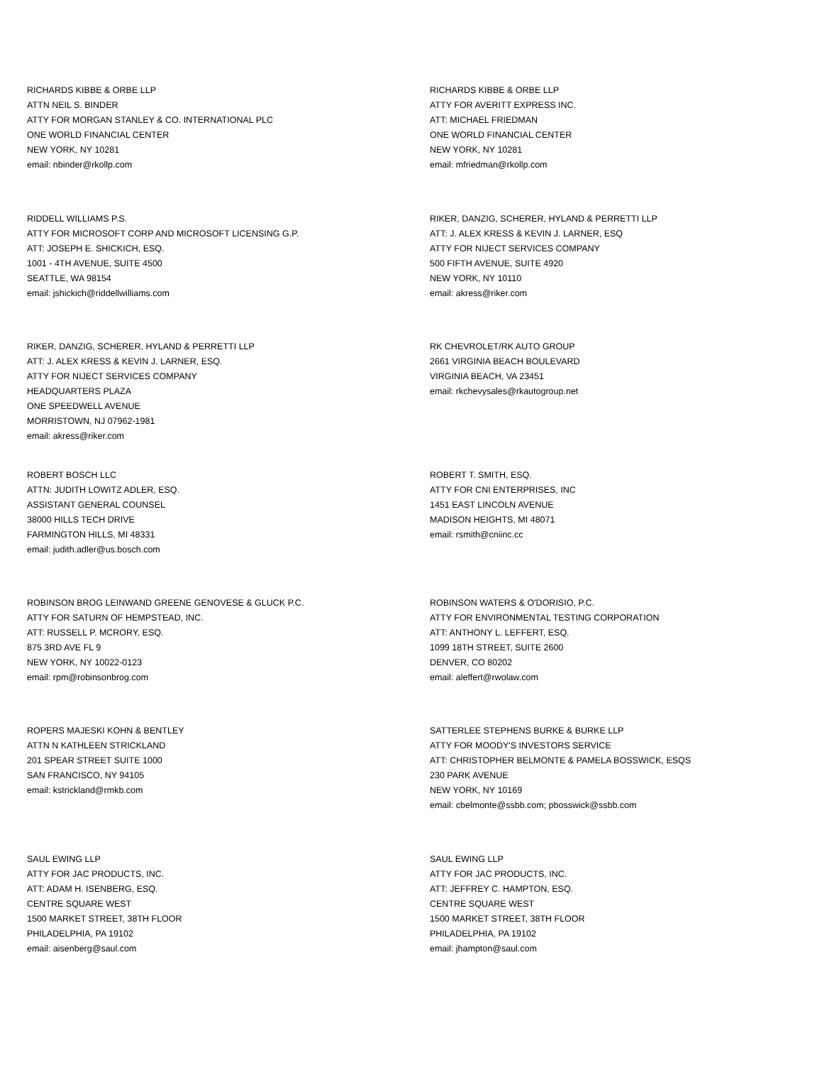RICHARDS KIBBE & ORBE LLP
ATTN NEIL S. BINDER
ATTY FOR MORGAN STANLEY & CO. INTERNATIONAL PLC
ONE WORLD FINANCIAL CENTER
NEW YORK, NY 10281
email: nbinder@rkollp.com
RICHARDS KIBBE & ORBE LLP
ATTY FOR AVERITT EXPRESS INC.
ATT: MICHAEL FRIEDMAN
ONE WORLD FINANCIAL CENTER
NEW YORK, NY 10281
email: mfriedman@rkollp.com
RIDDELL WILLIAMS P.S.
ATTY FOR MICROSOFT CORP AND MICROSOFT LICENSING G.P.
ATT: JOSEPH E. SHICKICH, ESQ.
1001 - 4TH AVENUE, SUITE 4500
SEATTLE, WA 98154
email: jshickich@riddellwilliams.com
RIKER, DANZIG, SCHERER, HYLAND & PERRETTI LLP
ATT: J. ALEX KRESS & KEVIN J. LARNER, ESQ
ATTY FOR NIJECT SERVICES COMPANY
500 FIFTH AVENUE, SUITE 4920
NEW YORK, NY 10110
email: akress@riker.com
RIKER, DANZIG, SCHERER, HYLAND & PERRETTI LLP
ATT: J. ALEX KRESS & KEVIN J. LARNER, ESQ.
ATTY FOR NIJECT SERVICES COMPANY
HEADQUARTERS PLAZA
ONE SPEEDWELL AVENUE
MORRISTOWN, NJ 07962-1981
email: akress@riker.com
RK CHEVROLET/RK AUTO GROUP
2661 VIRGINIA BEACH BOULEVARD
VIRGINIA BEACH, VA 23451
email: rkchevysales@rkautogroup.net
ROBERT BOSCH LLC
ATTN: JUDITH LOWITZ ADLER, ESQ.
ASSISTANT GENERAL COUNSEL
38000 HILLS TECH DRIVE
FARMINGTON HILLS, MI 48331
email: judith.adler@us.bosch.com
ROBERT T. SMITH, ESQ.
ATTY FOR CNI ENTERPRISES, INC
1451 EAST LINCOLN AVENUE
MADISON HEIGHTS, MI 48071
email: rsmith@cniinc.cc
ROBINSON BROG LEINWAND GREENE GENOVESE & GLUCK P.C.
ATTY FOR SATURN OF HEMPSTEAD, INC.
ATT: RUSSELL P. MCRORY, ESQ.
875 3RD AVE FL 9
NEW YORK, NY 10022-0123
email: rpm@robinsonbrog.com
ROBINSON WATERS & O'DORISIO, P.C.
ATTY FOR ENVIRONMENTAL TESTING CORPORATION
ATT: ANTHONY L. LEFFERT, ESQ.
1099 18TH STREET, SUITE 2600
DENVER, CO 80202
email: aleffert@rwolaw.com
ROPERS MAJESKI KOHN & BENTLEY
ATTN N KATHLEEN STRICKLAND
201 SPEAR STREET SUITE 1000
SAN FRANCISCO, NY 94105
email: kstrickland@rmkb.com
SATTERLEE STEPHENS BURKE & BURKE LLP
ATTY FOR MOODY'S INVESTORS SERVICE
ATT: CHRISTOPHER BELMONTE & PAMELA BOSSWICK, ESQS
230 PARK AVENUE
NEW YORK, NY 10169
email: cbelmonte@ssbb.com; pbosswick@ssbb.com
SAUL EWING LLP
ATTY FOR JAC PRODUCTS, INC.
ATT: ADAM H. ISENBERG, ESQ.
CENTRE SQUARE WEST
1500 MARKET STREET, 38TH FLOOR
PHILADELPHIA, PA 19102
email: aisenberg@saul.com
SAUL EWING LLP
ATTY FOR JAC PRODUCTS, INC.
ATT: JEFFREY C. HAMPTON, ESQ.
CENTRE SQUARE WEST
1500 MARKET STREET, 38TH FLOOR
PHILADELPHIA, PA 19102
email: jhampton@saul.com